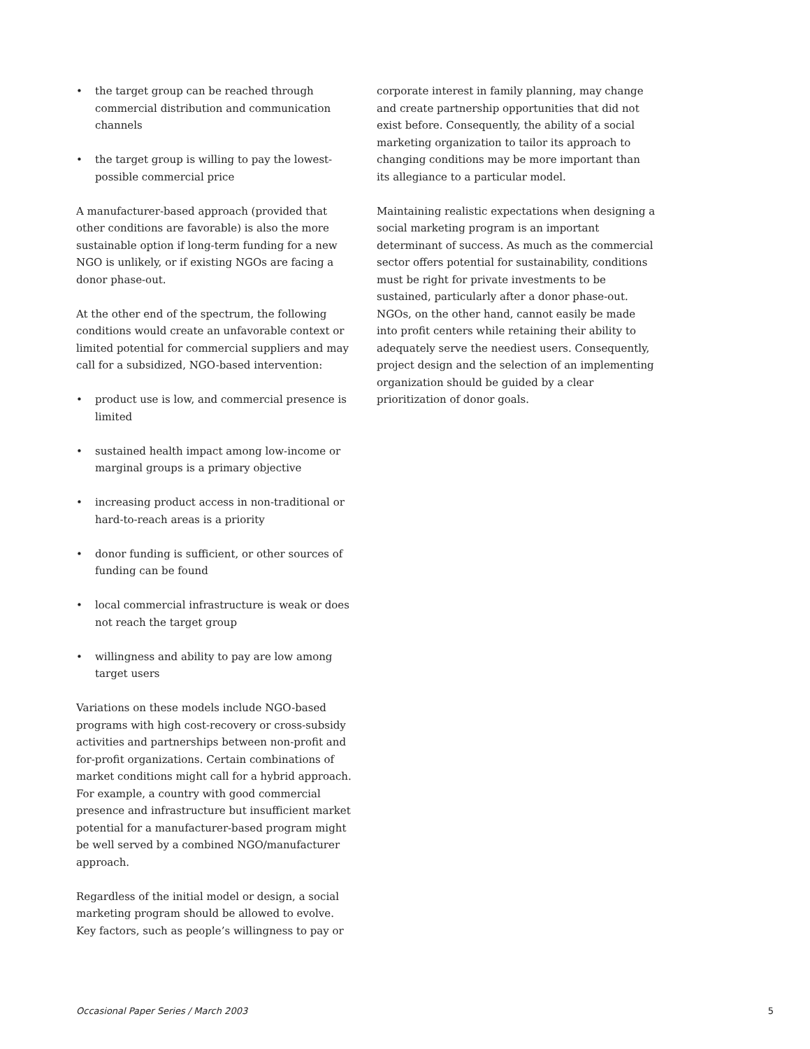• the target group can be reached through commercial distribution and communication channels
• the target group is willing to pay the lowest-possible commercial price
A manufacturer-based approach (provided that other conditions are favorable) is also the more sustainable option if long-term funding for a new NGO is unlikely, or if existing NGOs are facing a donor phase-out.
At the other end of the spectrum, the following conditions would create an unfavorable context or limited potential for commercial suppliers and may call for a subsidized, NGO-based intervention:
• product use is low, and commercial presence is limited
• sustained health impact among low-income or marginal groups is a primary objective
• increasing product access in non-traditional or hard-to-reach areas is a priority
• donor funding is sufficient, or other sources of funding can be found
• local commercial infrastructure is weak or does not reach the target group
• willingness and ability to pay are low among target users
Variations on these models include NGO-based programs with high cost-recovery or cross-subsidy activities and partnerships between non-profit and for-profit organizations. Certain combinations of market conditions might call for a hybrid approach. For example, a country with good commercial presence and infrastructure but insufficient market potential for a manufacturer-based program might be well served by a combined NGO/manufacturer approach.
Regardless of the initial model or design, a social marketing program should be allowed to evolve. Key factors, such as people’s willingness to pay or
corporate interest in family planning, may change and create partnership opportunities that did not exist before. Consequently, the ability of a social marketing organization to tailor its approach to changing conditions may be more important than its allegiance to a particular model.
Maintaining realistic expectations when designing a social marketing program is an important determinant of success. As much as the commercial sector offers potential for sustainability, conditions must be right for private investments to be sustained, particularly after a donor phase-out. NGOs, on the other hand, cannot easily be made into profit centers while retaining their ability to adequately serve the neediest users. Consequently, project design and the selection of an implementing organization should be guided by a clear prioritization of donor goals.
Occasional Paper Series / March 2003 5